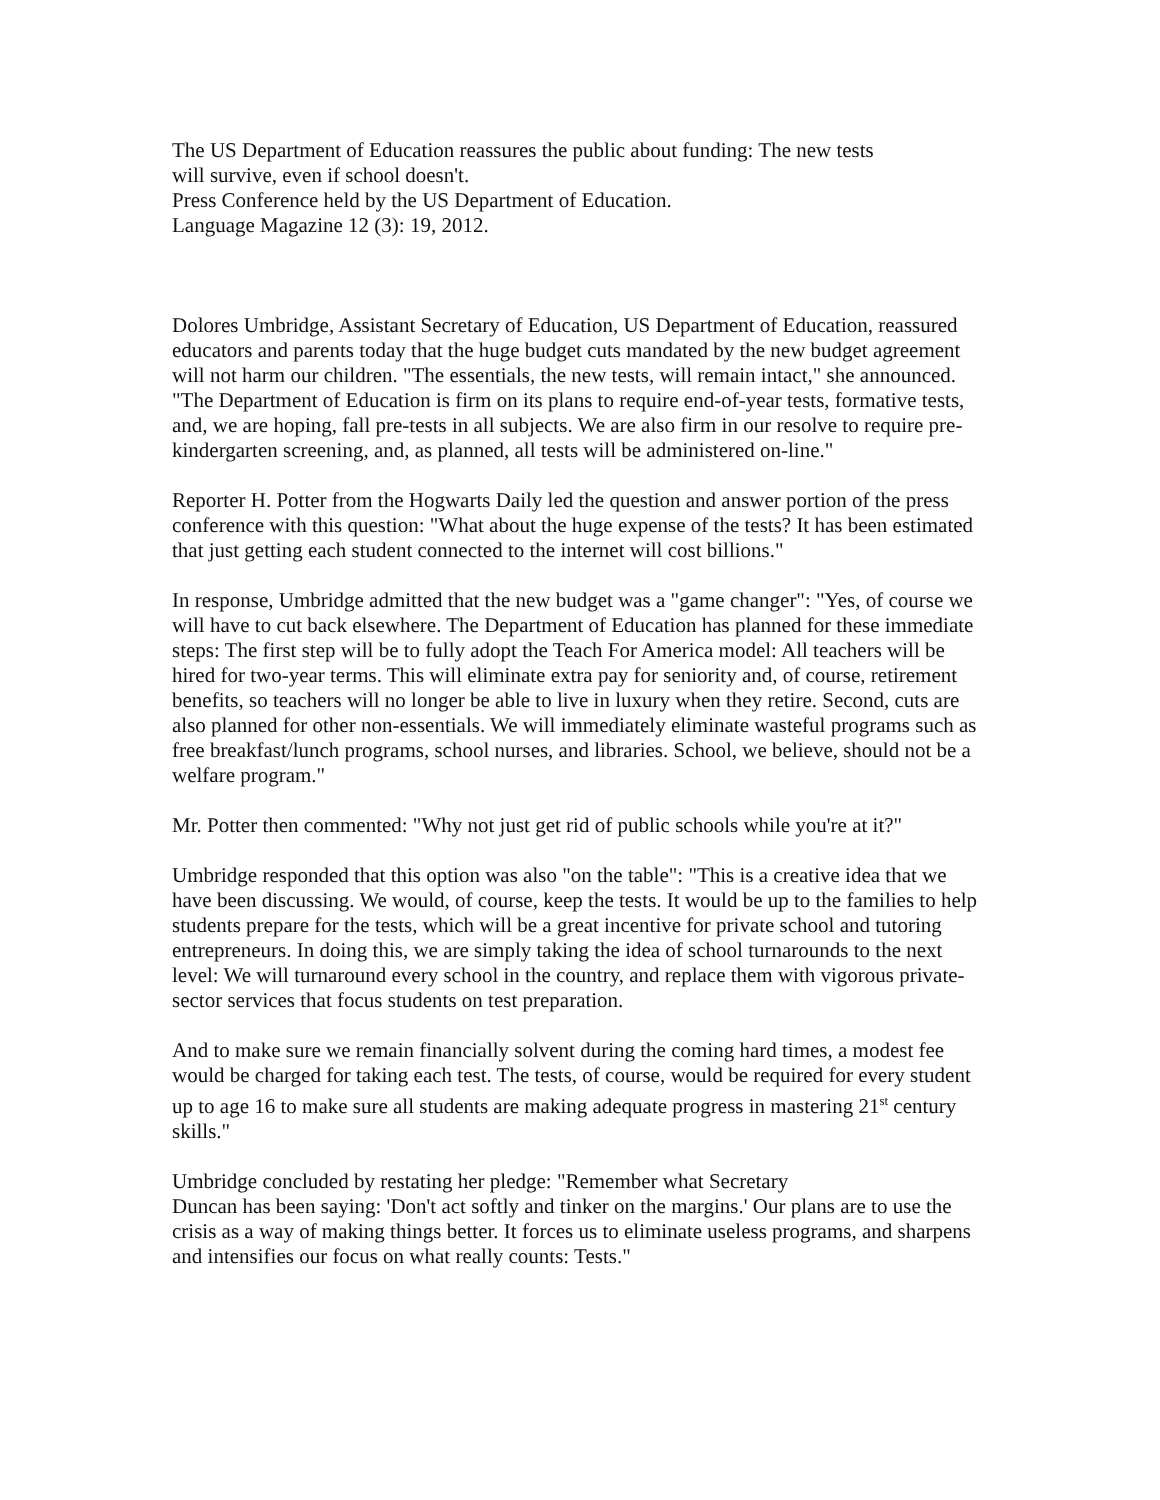The US Department of Education reassures the public about funding: The new tests
will survive, even if school doesn't.
Press Conference held by the US Department of Education.
Language Magazine 12 (3): 19, 2012.
Dolores Umbridge, Assistant Secretary of Education, US Department of Education, reassured educators and parents today that the huge budget cuts mandated by the new budget agreement will not harm our children. "The essentials, the new tests, will remain intact," she announced. "The Department of Education is firm on its plans to require end-of-year tests, formative tests, and, we are hoping, fall pre-tests in all subjects. We are also firm in our resolve to require pre-kindergarten screening, and, as planned, all tests will be administered on-line."
Reporter H. Potter from the Hogwarts Daily led the question and answer portion of the press conference with this question: "What about the huge expense of the tests? It has been estimated that just getting each student connected to the internet will cost billions."
In response, Umbridge admitted that the new budget was a "game changer": "Yes, of course we will have to cut back elsewhere. The Department of Education has planned for these immediate steps: The first step will be to fully adopt the Teach For America model: All teachers will be hired for two-year terms. This will eliminate extra pay for seniority and, of course, retirement benefits, so teachers will no longer be able to live in luxury when they retire. Second, cuts are also planned for other non-essentials. We will immediately eliminate wasteful programs such as free breakfast/lunch programs, school nurses, and libraries. School, we believe, should not be a welfare program."
Mr. Potter then commented: "Why not just get rid of public schools while you're at it?"
Umbridge responded that this option was also "on the table": "This is a creative idea that we have been discussing. We would, of course, keep the tests. It would be up to the families to help students prepare for the tests, which will be a great incentive for private school and tutoring entrepreneurs. In doing this, we are simply taking the idea of school turnarounds to the next level: We will turnaround every school in the country, and replace them with vigorous private-sector services that focus students on test preparation.
And to make sure we remain financially solvent during the coming hard times, a modest fee would be charged for taking each test. The tests, of course, would be required for every student up to age 16 to make sure all students are making adequate progress in mastering 21<sup>st</sup> century skills."
Umbridge concluded by restating her pledge: "Remember what Secretary
Duncan has been saying: 'Don't act softly and tinker on the margins.' Our plans are to use the crisis as a way of making things better. It forces us to eliminate useless programs, and sharpens and intensifies our focus on what really counts: Tests."